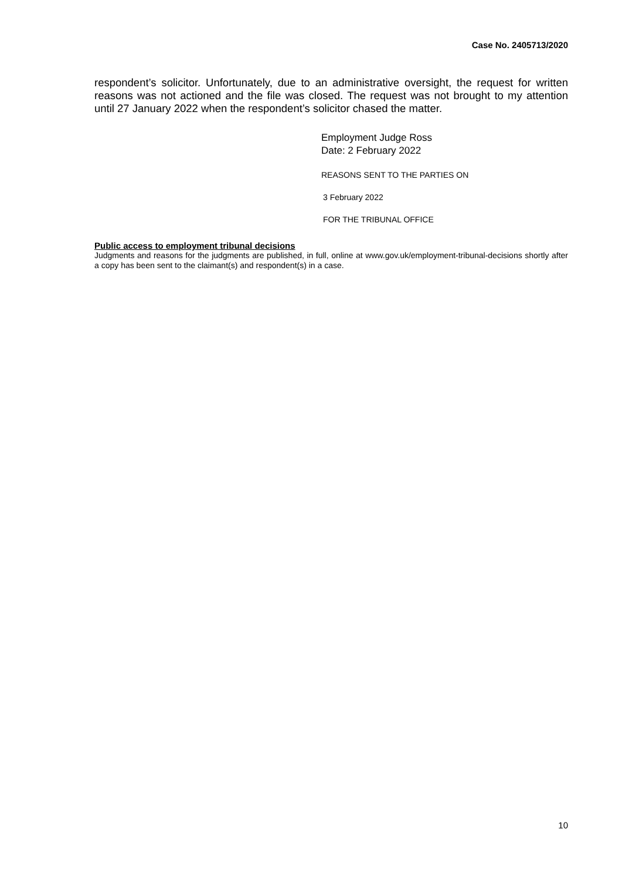Case No. 2405713/2020
respondent’s solicitor. Unfortunately, due to an administrative oversight, the request for written reasons was not actioned and the file was closed. The request was not brought to my attention until 27 January 2022 when the respondent’s solicitor chased the matter.
Employment Judge Ross
Date: 2 February 2022
REASONS SENT TO THE PARTIES ON
3 February 2022
FOR THE TRIBUNAL OFFICE
Public access to employment tribunal decisions
Judgments and reasons for the judgments are published, in full, online at www.gov.uk/employment-tribunal-decisions shortly after a copy has been sent to the claimant(s) and respondent(s) in a case.
10